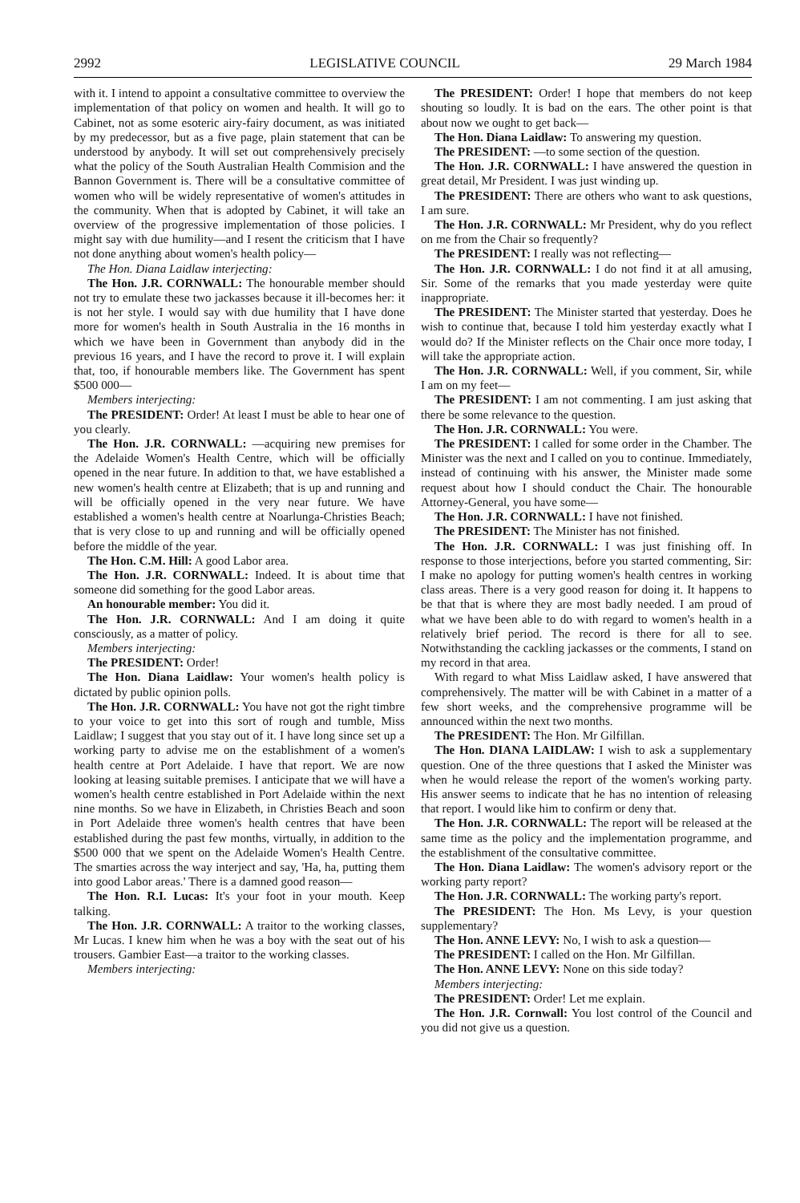2992 LEGISLATIVE COUNCIL 29 March 1984
with it. I intend to appoint a consultative committee to overview the implementation of that policy on women and health. It will go to Cabinet, not as some esoteric airy-fairy document, as was initiated by my predecessor, but as a five page, plain statement that can be understood by anybody. It will set out comprehensively precisely what the policy of the South Australian Health Commision and the Bannon Government is. There will be a consultative committee of women who will be widely representative of women's attitudes in the community. When that is adopted by Cabinet, it will take an overview of the progressive implementation of those policies. I might say with due humility—and I resent the criticism that I have not done anything about women's health policy—
The Hon. Diana Laidlaw interjecting:
The Hon. J.R. CORNWALL: The honourable member should not try to emulate these two jackasses because it ill-becomes her: it is not her style. I would say with due humility that I have done more for women's health in South Australia in the 16 months in which we have been in Government than anybody did in the previous 16 years, and I have the record to prove it. I will explain that, too, if honourable members like. The Government has spent $500 000—
Members interjecting:
The PRESIDENT: Order! At least I must be able to hear one of you clearly.
The Hon. J.R. CORNWALL: —acquiring new premises for the Adelaide Women's Health Centre, which will be officially opened in the near future. In addition to that, we have established a new women's health centre at Elizabeth; that is up and running and will be officially opened in the very near future. We have established a women's health centre at Noarlunga-Christies Beach; that is very close to up and running and will be officially opened before the middle of the year.
The Hon. C.M. Hill: A good Labor area.
The Hon. J.R. CORNWALL: Indeed. It is about time that someone did something for the good Labor areas.
An honourable member: You did it.
The Hon. J.R. CORNWALL: And I am doing it quite consciously, as a matter of policy.
Members interjecting:
The PRESIDENT: Order!
The Hon. Diana Laidlaw: Your women's health policy is dictated by public opinion polls.
The Hon. J.R. CORNWALL: You have not got the right timbre to your voice to get into this sort of rough and tumble, Miss Laidlaw; I suggest that you stay out of it. I have long since set up a working party to advise me on the establishment of a women's health centre at Port Adelaide. I have that report. We are now looking at leasing suitable premises. I anticipate that we will have a women's health centre established in Port Adelaide within the next nine months. So we have in Elizabeth, in Christies Beach and soon in Port Adelaide three women's health centres that have been established during the past few months, virtually, in addition to the $500 000 that we spent on the Adelaide Women's Health Centre. The smarties across the way interject and say, 'Ha, ha, putting them into good Labor areas.' There is a damned good reason—
The Hon. R.I. Lucas: It's your foot in your mouth. Keep talking.
The Hon. J.R. CORNWALL: A traitor to the working classes, Mr Lucas. I knew him when he was a boy with the seat out of his trousers. Gambier East—a traitor to the working classes.
Members interjecting:
The PRESIDENT: Order! I hope that members do not keep shouting so loudly. It is bad on the ears. The other point is that about now we ought to get back—
The Hon. Diana Laidlaw: To answering my question.
The PRESIDENT: —to some section of the question.
The Hon. J.R. CORNWALL: I have answered the question in great detail, Mr President. I was just winding up.
The PRESIDENT: There are others who want to ask questions, I am sure.
The Hon. J.R. CORNWALL: Mr President, why do you reflect on me from the Chair so frequently?
The PRESIDENT: I really was not reflecting—
The Hon. J.R. CORNWALL: I do not find it at all amusing, Sir. Some of the remarks that you made yesterday were quite inappropriate.
The PRESIDENT: The Minister started that yesterday. Does he wish to continue that, because I told him yesterday exactly what I would do? If the Minister reflects on the Chair once more today, I will take the appropriate action.
The Hon. J.R. CORNWALL: Well, if you comment, Sir, while I am on my feet—
The PRESIDENT: I am not commenting. I am just asking that there be some relevance to the question.
The Hon. J.R. CORNWALL: You were.
The PRESIDENT: I called for some order in the Chamber. The Minister was the next and I called on you to continue. Immediately, instead of continuing with his answer, the Minister made some request about how I should conduct the Chair. The honourable Attorney-General, you have some—
The Hon. J.R. CORNWALL: I have not finished.
The PRESIDENT: The Minister has not finished.
The Hon. J.R. CORNWALL: I was just finishing off. In response to those interjections, before you started commenting, Sir: I make no apology for putting women's health centres in working class areas. There is a very good reason for doing it. It happens to be that that is where they are most badly needed. I am proud of what we have been able to do with regard to women's health in a relatively brief period. The record is there for all to see. Notwithstanding the cackling jackasses or the comments, I stand on my record in that area.
With regard to what Miss Laidlaw asked, I have answered that comprehensively. The matter will be with Cabinet in a matter of a few short weeks, and the comprehensive programme will be announced within the next two months.
The PRESIDENT: The Hon. Mr Gilfillan.
The Hon. DIANA LAIDLAW: I wish to ask a supplementary question. One of the three questions that I asked the Minister was when he would release the report of the women's working party. His answer seems to indicate that he has no intention of releasing that report. I would like him to confirm or deny that.
The Hon. J.R. CORNWALL: The report will be released at the same time as the policy and the implementation programme, and the establishment of the consultative committee.
The Hon. Diana Laidlaw: The women's advisory report or the working party report?
The Hon. J.R. CORNWALL: The working party's report.
The PRESIDENT: The Hon. Ms Levy, is your question supplementary?
The Hon. ANNE LEVY: No, I wish to ask a question—
The PRESIDENT: I called on the Hon. Mr Gilfillan.
The Hon. ANNE LEVY: None on this side today?
Members interjecting:
The PRESIDENT: Order! Let me explain.
The Hon. J.R. Cornwall: You lost control of the Council and you did not give us a question.